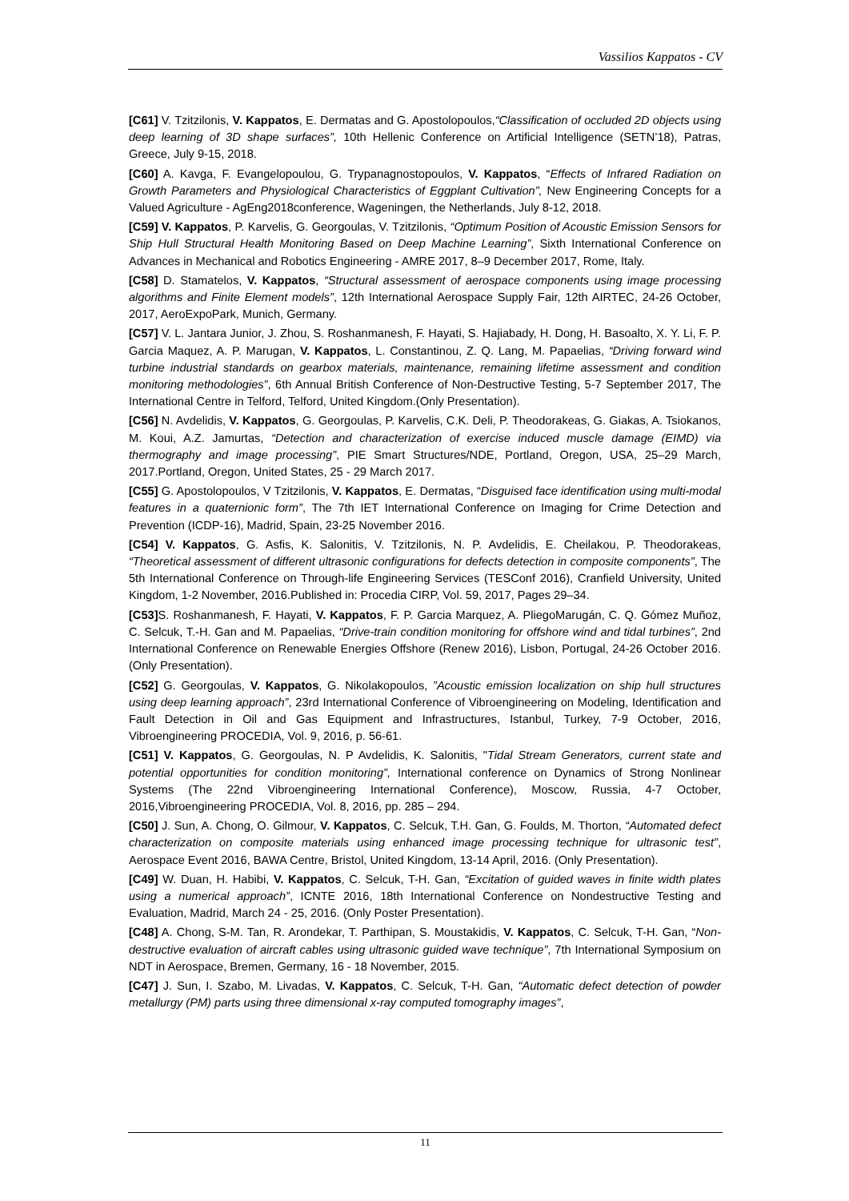Vassilios Kappatos - CV
[C61] V. Tzitzilonis, V. Kappatos, E. Dermatas and G. Apostolopoulos,“Classification of occluded 2D objects using deep learning of 3D shape surfaces”, 10th Hellenic Conference on Artificial Intelligence (SETN’18), Patras, Greece, July 9-15, 2018.
[C60] A. Kavga, F. Evangelopoulou, G. Trypanagnostopoulos, V. Kappatos, “Effects of Infrared Radiation on Growth Parameters and Physiological Characteristics of Eggplant Cultivation”, New Engineering Concepts for a Valued Agriculture - AgEng2018conference, Wageningen, the Netherlands, July 8-12, 2018.
[C59] V. Kappatos, P. Karvelis, G. Georgoulas, V. Tzitzilonis, “Optimum Position of Acoustic Emission Sensors for Ship Hull Structural Health Monitoring Based on Deep Machine Learning”, Sixth International Conference on Advances in Mechanical and Robotics Engineering - AMRE 2017, 8–9 December 2017, Rome, Italy.
[C58] D. Stamatelos, V. Kappatos, “Structural assessment of aerospace components using image processing algorithms and Finite Element models”, 12th International Aerospace Supply Fair, 12th AIRTEC, 24-26 October, 2017, AeroExpoPark, Munich, Germany.
[C57] V. L. Jantara Junior, J. Zhou, S. Roshanmanesh, F. Hayati, S. Hajiabady, H. Dong, H. Basoalto, X. Y. Li, F. P. Garcia Maquez, A. P. Marugan, V. Kappatos, L. Constantinou, Z. Q. Lang, M. Papaelias, “Driving forward wind turbine industrial standards on gearbox materials, maintenance, remaining lifetime assessment and condition monitoring methodologies”, 6th Annual British Conference of Non-Destructive Testing, 5-7 September 2017, The International Centre in Telford, Telford, United Kingdom.(Only Presentation).
[C56] N. Avdelidis, V. Kappatos, G. Georgoulas, P. Karvelis, C.K. Deli, P. Theodorakeas, G. Giakas, A. Tsiokanos, M. Koui, A.Z. Jamurtas, “Detection and characterization of exercise induced muscle damage (EIMD) via thermography and image processing”, PIE Smart Structures/NDE, Portland, Oregon, USA, 25–29 March, 2017.Portland, Oregon, United States, 25 - 29 March 2017.
[C55] G. Apostolopoulos, V Tzitzilonis, V. Kappatos, E. Dermatas, “Disguised face identification using multi-modal features in a quaternionic form”, The 7th IET International Conference on Imaging for Crime Detection and Prevention (ICDP-16), Madrid, Spain, 23-25 November 2016.
[C54] V. Kappatos, G. Asfis, K. Salonitis, V. Tzitzilonis, N. P. Avdelidis, E. Cheilakou, P. Theodorakeas, “Theoretical assessment of different ultrasonic configurations for defects detection in composite components”, The 5th International Conference on Through-life Engineering Services (TESConf 2016), Cranfield University, United Kingdom, 1-2 November, 2016.Published in: Procedia CIRP, Vol. 59, 2017, Pages 29–34.
[C53] S. Roshanmanesh, F. Hayati, V. Kappatos, F. P. Garcia Marquez, A. PliegoMarugán, C. Q. Gómez Muñoz, C. Selcuk, T.-H. Gan and M. Papaelias, “Drive-train condition monitoring for offshore wind and tidal turbines”, 2nd International Conference on Renewable Energies Offshore (Renew 2016), Lisbon, Portugal, 24-26 October 2016. (Only Presentation).
[C52] G. Georgoulas, V. Kappatos, G. Nikolakopoulos, ”Acoustic emission localization on ship hull structures using deep learning approach”, 23rd International Conference of Vibroengineering on Modeling, Identification and Fault Detection in Oil and Gas Equipment and Infrastructures, Istanbul, Turkey, 7-9 October, 2016, Vibroengineering PROCEDIA, Vol. 9, 2016, p. 56‑61.
[C51] V. Kappatos, G. Georgoulas, N. P Avdelidis, K. Salonitis, "Tidal Stream Generators, current state and potential opportunities for condition monitoring”, International conference on Dynamics of Strong Nonlinear Systems (The 22nd Vibroengineering International Conference), Moscow, Russia, 4-7 October, 2016,Vibroengineering PROCEDIA, Vol. 8, 2016, pp. 285 – 294.
[C50] J. Sun, A. Chong, O. Gilmour, V. Kappatos, C. Selcuk, T.H. Gan, G. Foulds, M. Thorton, “Automated defect characterization on composite materials using enhanced image processing technique for ultrasonic test”, Aerospace Event 2016, BAWA Centre, Bristol, United Kingdom, 13-14 April, 2016. (Only Presentation).
[C49] W. Duan, H. Habibi, V. Kappatos, C. Selcuk, T-H. Gan, “Excitation of guided waves in finite width plates using a numerical approach”, ICNTE 2016, 18th International Conference on Nondestructive Testing and Evaluation, Madrid, March 24 - 25, 2016. (Only Poster Presentation).
[C48] A. Chong, S-M. Tan, R. Arondekar, T. Parthipan, S. Moustakidis, V. Kappatos, C. Selcuk, T-H. Gan, “Non-destructive evaluation of aircraft cables using ultrasonic guided wave technique”, 7th International Symposium on NDT in Aerospace, Bremen, Germany, 16 - 18 November, 2015.
[C47] J. Sun, I. Szabo, M. Livadas, V. Kappatos, C. Selcuk, T-H. Gan, “Automatic defect detection of powder metallurgy (PM) parts using three dimensional x-ray computed tomography images”,
11